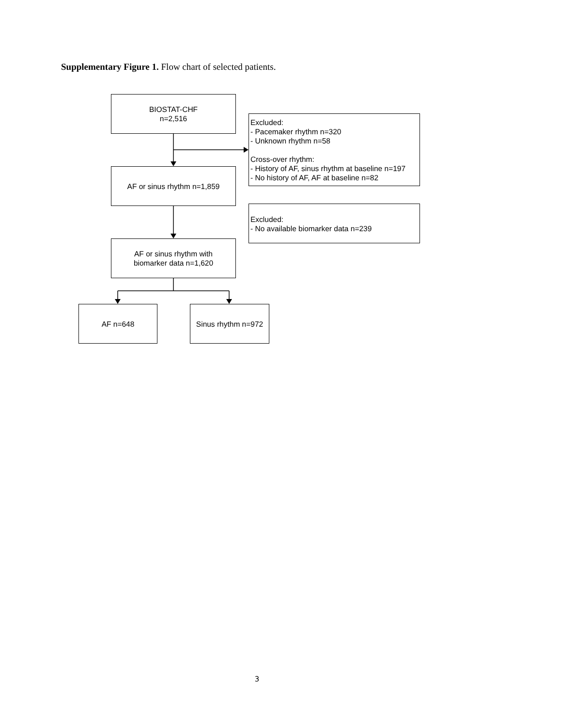Supplementary Figure 1. Flow chart of selected patients.
BIOSTAT-CHF
n=2,516
Excluded:
- Pacemaker rhythm n=320
- Unknown rhythm n=58
Cross-over rhythm:
- History of AF, sinus rhythm at baseline n=197
- No history of AF, AF at baseline n=82
AF or sinus rhythm n=1,859
Excluded:
- No available biomarker data n=239
AF or sinus rhythm with
biomarker data n=1,620
AF n=648
Sinus rhythm n=972
3